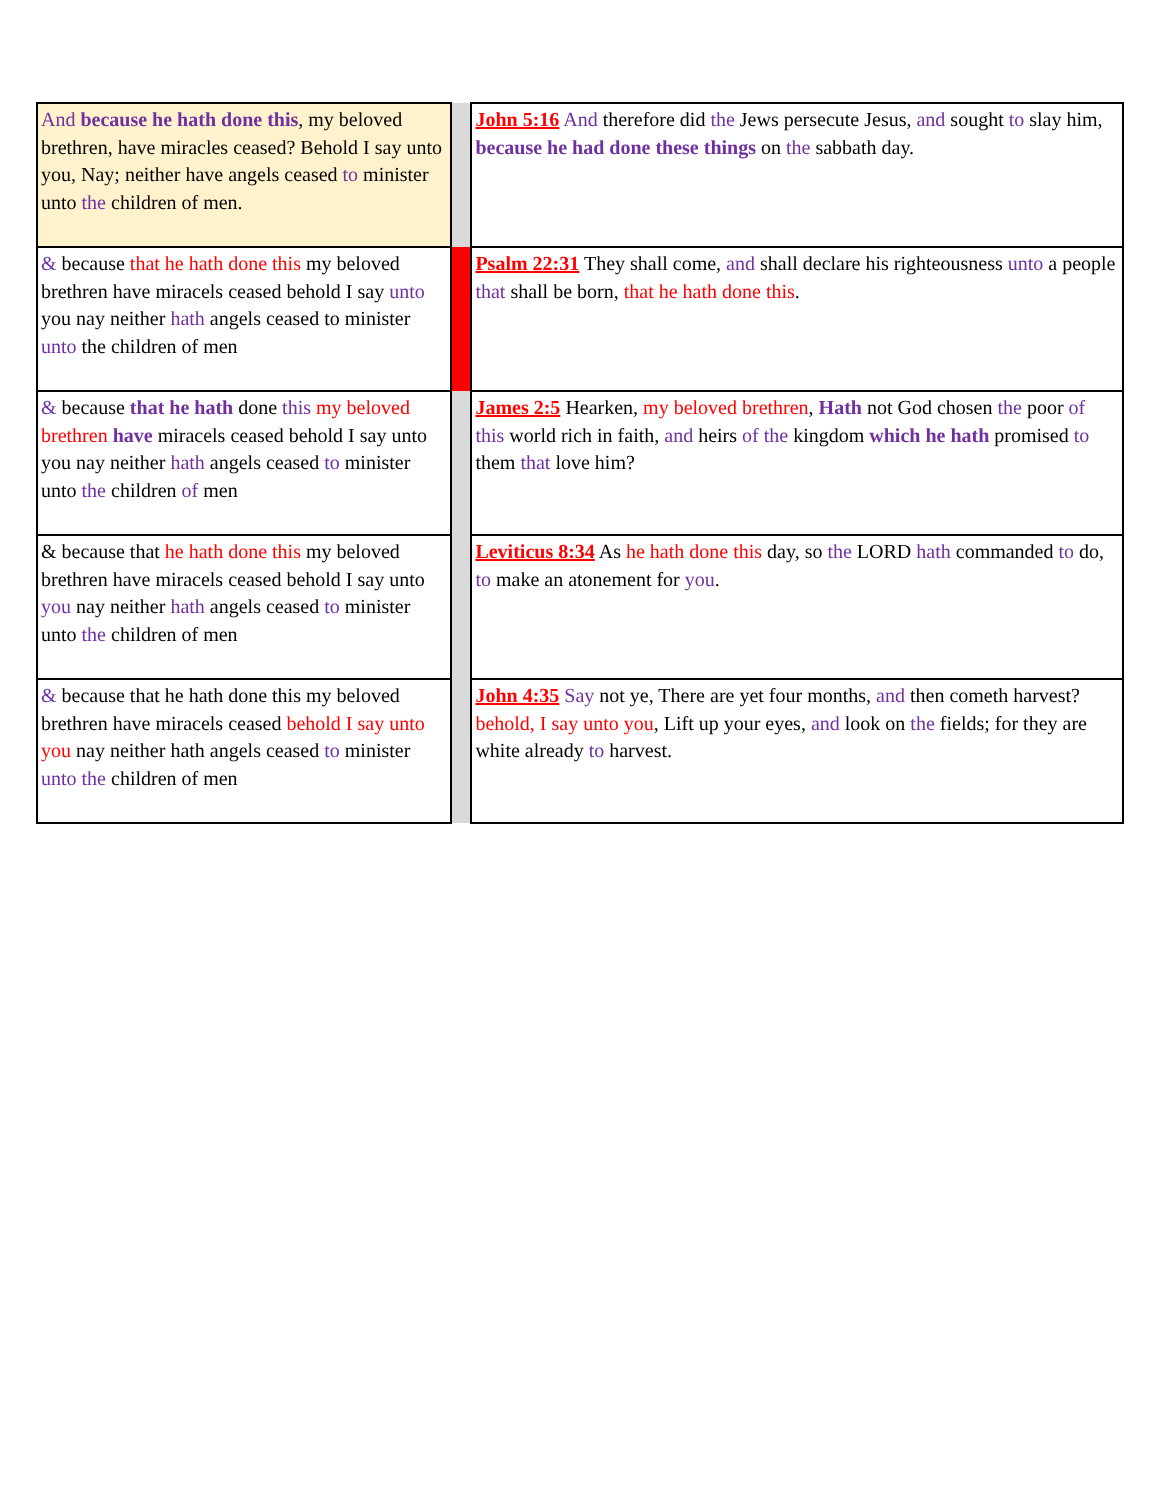| And because he hath done this , my beloved brethren, have miracles ceased? Behold I say unto you, Nay; neither have angels ceased to minister unto the children of men. | | John 5:16 And therefore did the Jews persecute Jesus, and sought to slay him, because he had done these things on the sabbath day. |
| & because that he hath done this my beloved brethren have miracels ceased behold I say unto you nay neither hath angels ceased to minister unto the children of men | | Psalm 22:31 They shall come, and shall declare his righteousness unto a people that shall be born, that he hath done this . |
| & because that he hath done this my beloved brethren have miracels ceased behold I say unto you nay neither hath angels ceased to minister unto the children of men | | James 2:5 Hearken, my beloved brethren , Hath not God chosen the poor of this world rich in faith, and heirs of the kingdom which he hath promised to them that love him? |
| & because that he hath done this my beloved brethren have miracels ceased behold I say unto you nay neither hath angels ceased to minister unto the children of men | | Leviticus 8:34 As he hath done this day, so the LORD hath commanded to do, to make an atonement for you . |
| & because that he hath done this my beloved brethren have miracels ceased behold I say unto you nay neither hath angels ceased to minister unto the children of men | | John 4:35 Say not ye, There are yet four months, and then cometh harvest? behold, I say unto you , Lift up your eyes, and look on the fields; for they are white already to harvest. |